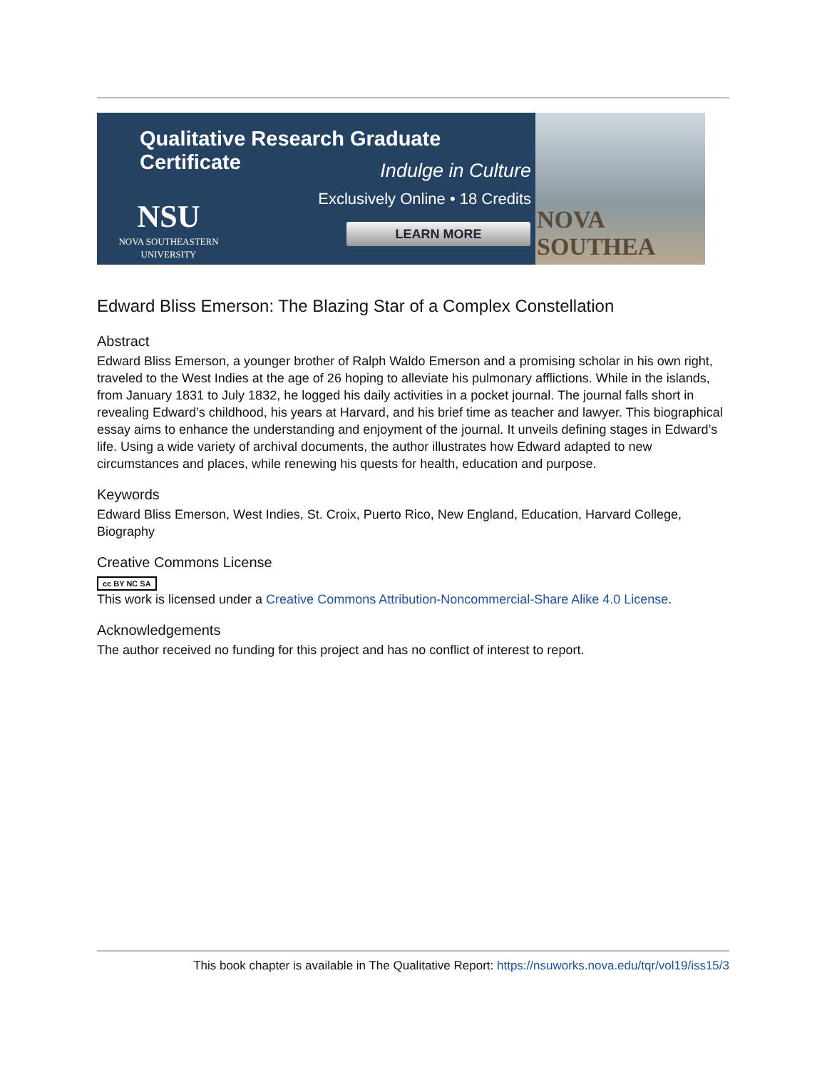Qualitative Research Graduate Certificate
Indulge in Culture
Exclusively Online • 18 Credits
NSU
NOVA SOUTHEASTERN
UNIVERSITY
LEARN MORE
NOVA SOUTHEA
Edward Bliss Emerson: The Blazing Star of a Complex Constellation
Abstract
Edward Bliss Emerson, a younger brother of Ralph Waldo Emerson and a promising scholar in his own right, traveled to the West Indies at the age of 26 hoping to alleviate his pulmonary afflictions. While in the islands, from January 1831 to July 1832, he logged his daily activities in a pocket journal. The journal falls short in revealing Edward’s childhood, his years at Harvard, and his brief time as teacher and lawyer. This biographical essay aims to enhance the understanding and enjoyment of the journal. It unveils defining stages in Edward’s life. Using a wide variety of archival documents, the author illustrates how Edward adapted to new circumstances and places, while renewing his quests for health, education and purpose.
Keywords
Edward Bliss Emerson, West Indies, St. Croix, Puerto Rico, New England, Education, Harvard College, Biography
Creative Commons License
cc BY NC SA
This work is licensed under a Creative Commons Attribution-Noncommercial-Share Alike 4.0 License.
Acknowledgements
The author received no funding for this project and has no conflict of interest to report.
This book chapter is available in The Qualitative Report: https://nsuworks.nova.edu/tqr/vol19/iss15/3